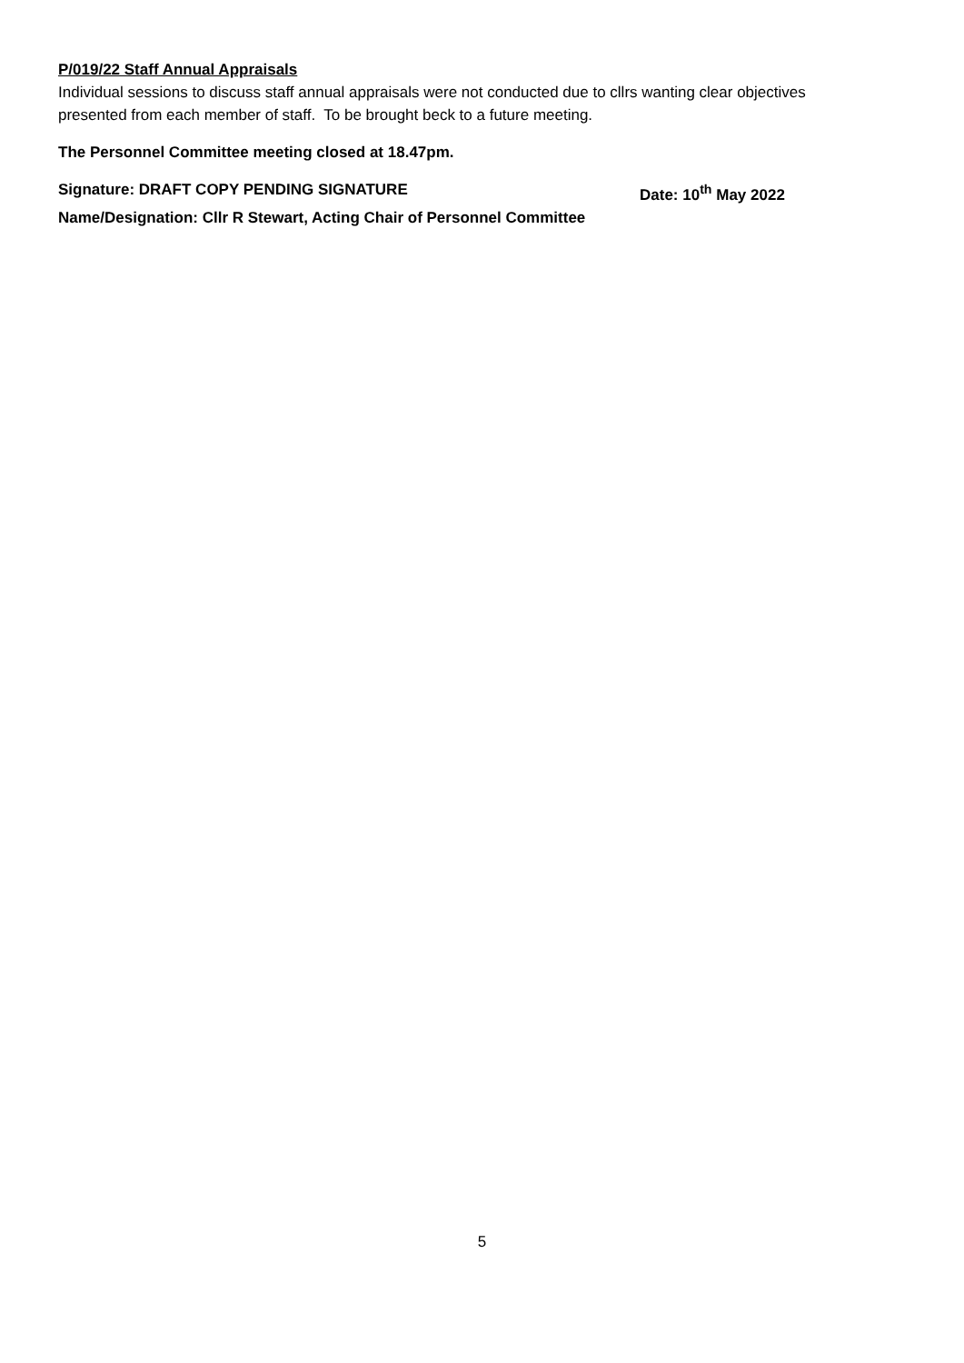P/019/22 Staff Annual Appraisals
Individual sessions to discuss staff annual appraisals were not conducted due to cllrs wanting clear objectives presented from each member of staff. To be brought beck to a future meeting.
The Personnel Committee meeting closed at 18.47pm.
Signature: DRAFT COPY PENDING SIGNATURE Date: 10<sup>th</sup> May 2022
Name/Designation: Cllr R Stewart, Acting Chair of Personnel Committee
5